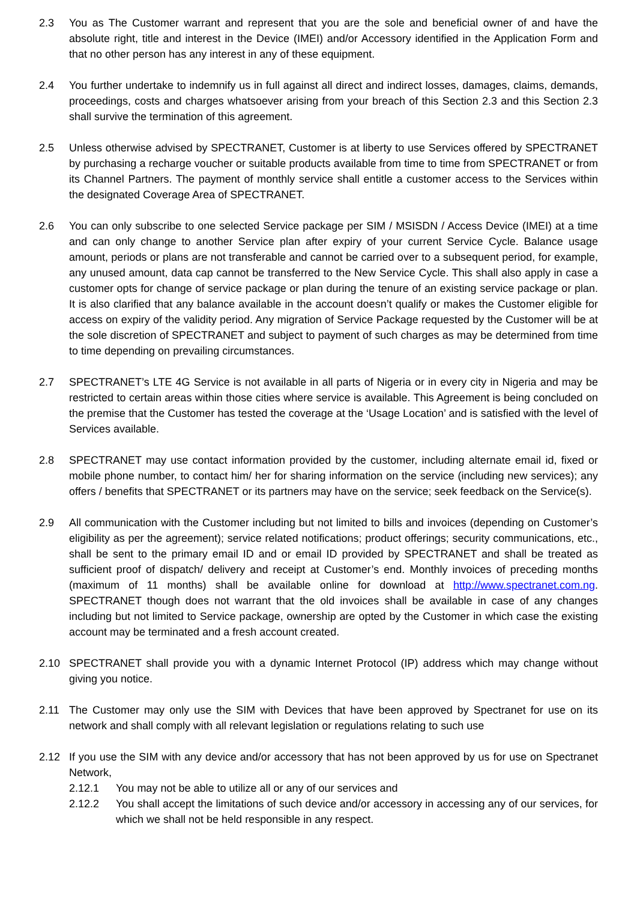2.3 You as The Customer warrant and represent that you are the sole and beneficial owner of and have the absolute right, title and interest in the Device (IMEI) and/or Accessory identified in the Application Form and that no other person has any interest in any of these equipment.
2.4 You further undertake to indemnify us in full against all direct and indirect losses, damages, claims, demands, proceedings, costs and charges whatsoever arising from your breach of this Section 2.3 and this Section 2.3 shall survive the termination of this agreement.
2.5 Unless otherwise advised by SPECTRANET, Customer is at liberty to use Services offered by SPECTRANET by purchasing a recharge voucher or suitable products available from time to time from SPECTRANET or from its Channel Partners. The payment of monthly service shall entitle a customer access to the Services within the designated Coverage Area of SPECTRANET.
2.6 You can only subscribe to one selected Service package per SIM / MSISDN / Access Device (IMEI) at a time and can only change to another Service plan after expiry of your current Service Cycle. Balance usage amount, periods or plans are not transferable and cannot be carried over to a subsequent period, for example, any unused amount, data cap cannot be transferred to the New Service Cycle. This shall also apply in case a customer opts for change of service package or plan during the tenure of an existing service package or plan. It is also clarified that any balance available in the account doesn’t qualify or makes the Customer eligible for access on expiry of the validity period. Any migration of Service Package requested by the Customer will be at the sole discretion of SPECTRANET and subject to payment of such charges as may be determined from time to time depending on prevailing circumstances.
2.7 SPECTRANET’s LTE 4G Service is not available in all parts of Nigeria or in every city in Nigeria and may be restricted to certain areas within those cities where service is available. This Agreement is being concluded on the premise that the Customer has tested the coverage at the ‘Usage Location’ and is satisfied with the level of Services available.
2.8 SPECTRANET may use contact information provided by the customer, including alternate email id, fixed or mobile phone number, to contact him/ her for sharing information on the service (including new services); any offers / benefits that SPECTRANET or its partners may have on the service; seek feedback on the Service(s).
2.9 All communication with the Customer including but not limited to bills and invoices (depending on Customer’s eligibility as per the agreement); service related notifications; product offerings; security communications, etc., shall be sent to the primary email ID and or email ID provided by SPECTRANET and shall be treated as sufficient proof of dispatch/ delivery and receipt at Customer’s end. Monthly invoices of preceding months (maximum of 11 months) shall be available online for download at http://www.spectranet.com.ng. SPECTRANET though does not warrant that the old invoices shall be available in case of any changes including but not limited to Service package, ownership are opted by the Customer in which case the existing account may be terminated and a fresh account created.
2.10 SPECTRANET shall provide you with a dynamic Internet Protocol (IP) address which may change without giving you notice.
2.11 The Customer may only use the SIM with Devices that have been approved by Spectranet for use on its network and shall comply with all relevant legislation or regulations relating to such use
2.12 If you use the SIM with any device and/or accessory that has not been approved by us for use on Spectranet Network,
2.12.1 You may not be able to utilize all or any of our services and
2.12.2 You shall accept the limitations of such device and/or accessory in accessing any of our services, for which we shall not be held responsible in any respect.